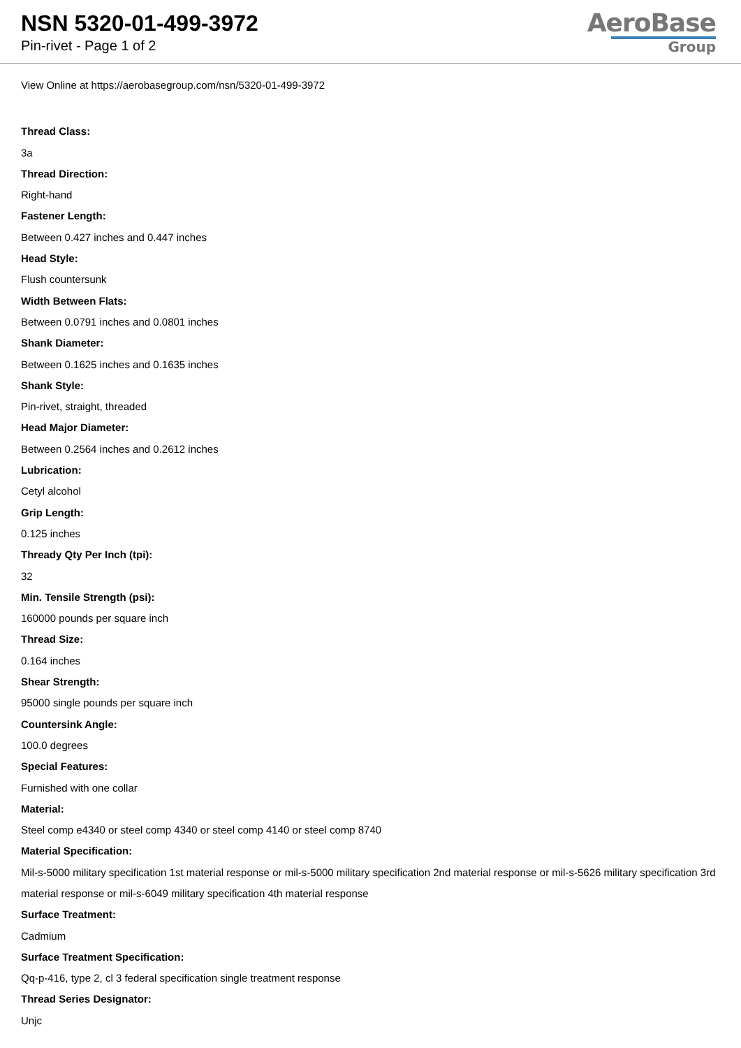NSN 5320-01-499-3972
Pin-rivet - Page 1 of 2
AeroBase
Group
View Online at https://aerobasegroup.com/nsn/5320-01-499-3972
Thread Class:
3a
Thread Direction:
Right-hand
Fastener Length:
Between 0.427 inches and 0.447 inches
Head Style:
Flush countersunk
Width Between Flats:
Between 0.0791 inches and 0.0801 inches
Shank Diameter:
Between 0.1625 inches and 0.1635 inches
Shank Style:
Pin-rivet, straight, threaded
Head Major Diameter:
Between 0.2564 inches and 0.2612 inches
Lubrication:
Cetyl alcohol
Grip Length:
0.125 inches
Thready Qty Per Inch (tpi):
32
Min. Tensile Strength (psi):
160000 pounds per square inch
Thread Size:
0.164 inches
Shear Strength:
95000 single pounds per square inch
Countersink Angle:
100.0 degrees
Special Features:
Furnished with one collar
Material:
Steel comp e4340 or steel comp 4340 or steel comp 4140 or steel comp 8740
Material Specification:
Mil-s-5000 military specification 1st material response or mil-s-5000 military specification 2nd material response or mil-s-5626 military specification 3rd material response or mil-s-6049 military specification 4th material response
Surface Treatment:
Cadmium
Surface Treatment Specification:
Qq-p-416, type 2, cl 3 federal specification single treatment response
Thread Series Designator:
Unjc